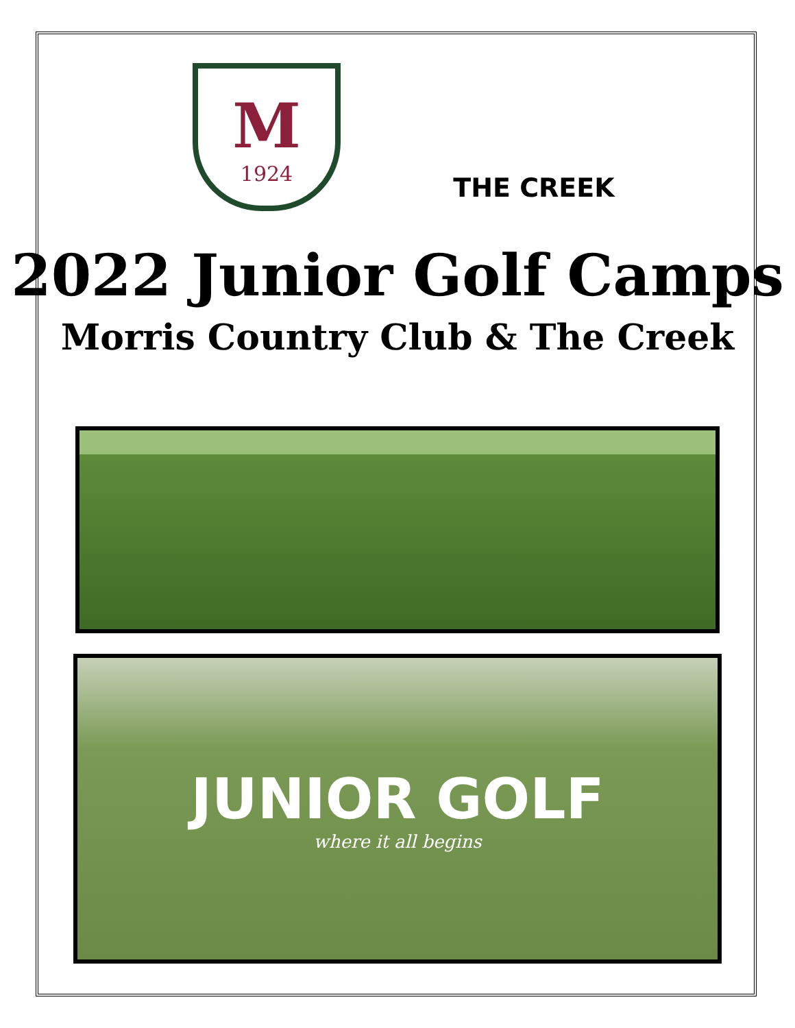M
1924
THE CREEK
2022 Junior Golf Camps
Morris Country Club & The Creek
JUNIOR GOLF
where it all begins